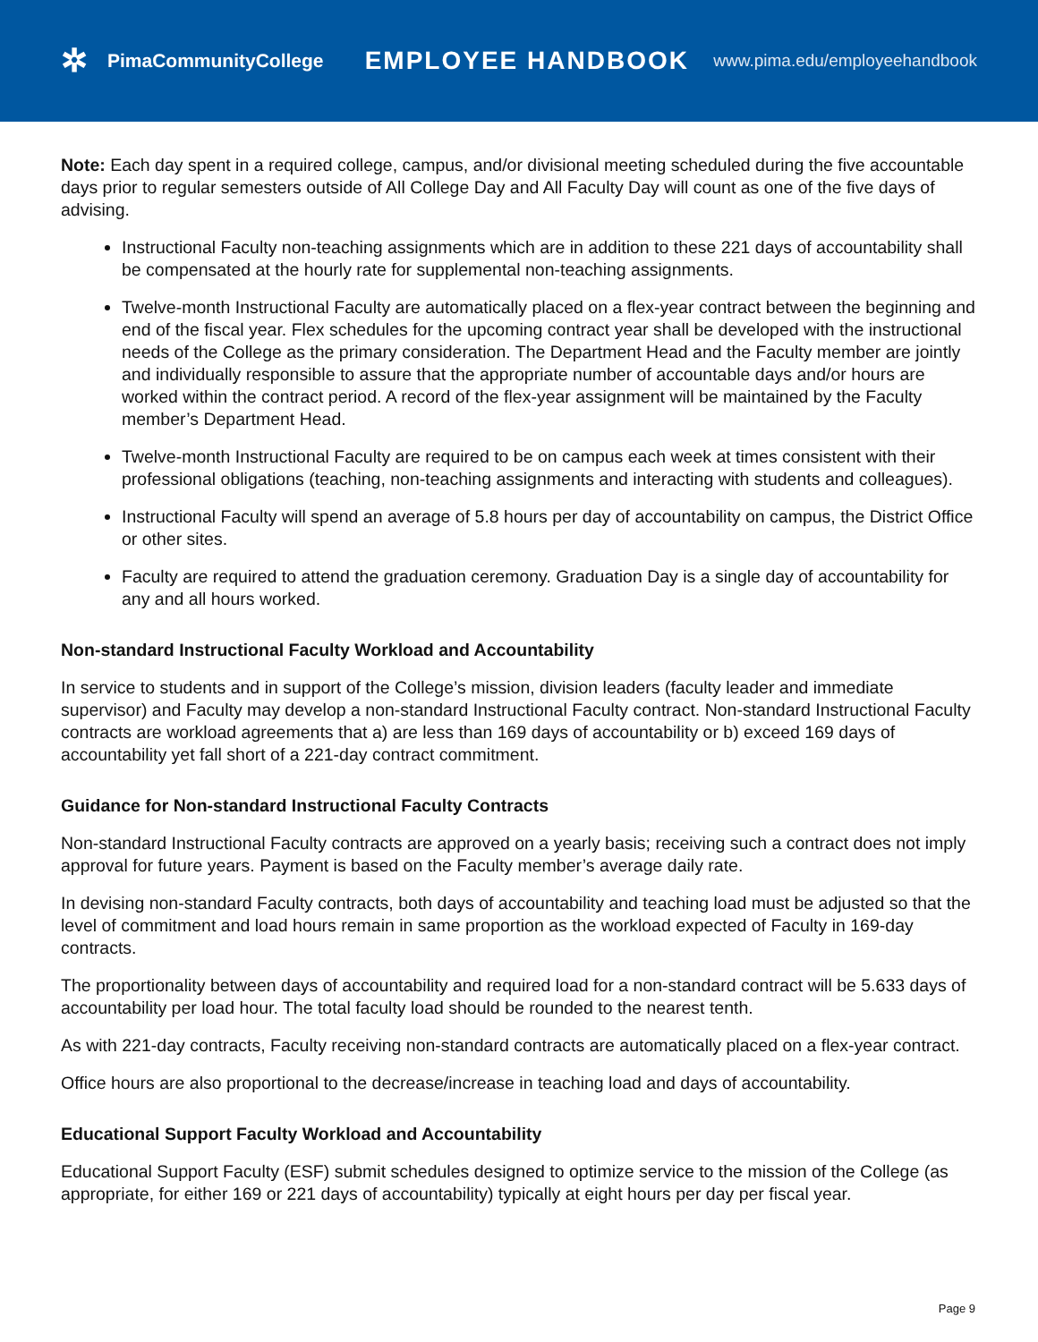✲ PimaCommunityCollege
EMPLOYEE HANDBOOK
www.pima.edu/employeehandbook
Note: Each day spent in a required college, campus, and/or divisional meeting scheduled during the five accountable days prior to regular semesters outside of All College Day and All Faculty Day will count as one of the five days of advising.
Instructional Faculty non-teaching assignments which are in addition to these 221 days of accountability shall be compensated at the hourly rate for supplemental non-teaching assignments.
Twelve-month Instructional Faculty are automatically placed on a flex-year contract between the beginning and end of the fiscal year. Flex schedules for the upcoming contract year shall be developed with the instructional needs of the College as the primary consideration. The Department Head and the Faculty member are jointly and individually responsible to assure that the appropriate number of accountable days and/or hours are worked within the contract period. A record of the flex-year assignment will be maintained by the Faculty member’s Department Head.
Twelve-month Instructional Faculty are required to be on campus each week at times consistent with their professional obligations (teaching, non-teaching assignments and interacting with students and colleagues).
Instructional Faculty will spend an average of 5.8 hours per day of accountability on campus, the District Office or other sites.
Faculty are required to attend the graduation ceremony. Graduation Day is a single day of accountability for any and all hours worked.
Non-standard Instructional Faculty Workload and Accountability
In service to students and in support of the College’s mission, division leaders (faculty leader and immediate supervisor) and Faculty may develop a non-standard Instructional Faculty contract. Non-standard Instructional Faculty contracts are workload agreements that a) are less than 169 days of accountability or b) exceed 169 days of accountability yet fall short of a 221-day contract commitment.
Guidance for Non-standard Instructional Faculty Contracts
Non-standard Instructional Faculty contracts are approved on a yearly basis; receiving such a contract does not imply approval for future years. Payment is based on the Faculty member’s average daily rate.
In devising non-standard Faculty contracts, both days of accountability and teaching load must be adjusted so that the level of commitment and load hours remain in same proportion as the workload expected of Faculty in 169-day contracts.
The proportionality between days of accountability and required load for a non-standard contract will be 5.633 days of accountability per load hour. The total faculty load should be rounded to the nearest tenth.
As with 221-day contracts, Faculty receiving non-standard contracts are automatically placed on a flex-year contract.
Office hours are also proportional to the decrease/increase in teaching load and days of accountability.
Educational Support Faculty Workload and Accountability
Educational Support Faculty (ESF) submit schedules designed to optimize service to the mission of the College (as appropriate, for either 169 or 221 days of accountability) typically at eight hours per day per fiscal year.
Page 9